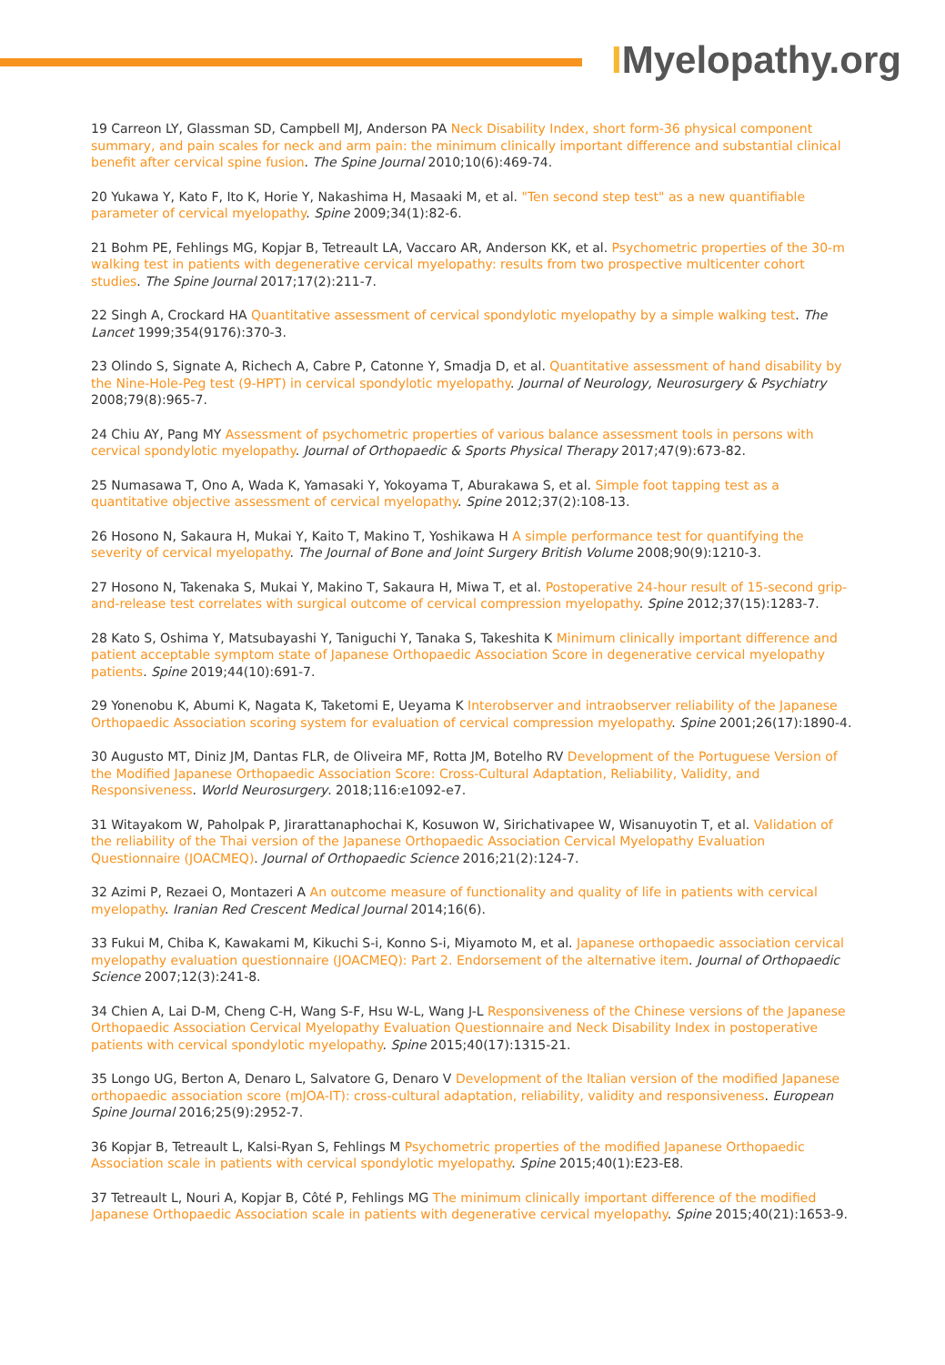IMyelopathy.org
19 Carreon LY, Glassman SD, Campbell MJ, Anderson PA Neck Disability Index, short form-36 physical component summary, and pain scales for neck and arm pain: the minimum clinically important difference and substantial clinical benefit after cervical spine fusion. The Spine Journal 2010;10(6):469-74.
20 Yukawa Y, Kato F, Ito K, Horie Y, Nakashima H, Masaaki M, et al. "Ten second step test" as a new quantifiable parameter of cervical myelopathy. Spine 2009;34(1):82-6.
21 Bohm PE, Fehlings MG, Kopjar B, Tetreault LA, Vaccaro AR, Anderson KK, et al. Psychometric properties of the 30-m walking test in patients with degenerative cervical myelopathy: results from two prospective multicenter cohort studies. The Spine Journal 2017;17(2):211-7.
22 Singh A, Crockard HA Quantitative assessment of cervical spondylotic myelopathy by a simple walking test. The Lancet 1999;354(9176):370-3.
23 Olindo S, Signate A, Richech A, Cabre P, Catonne Y, Smadja D, et al. Quantitative assessment of hand disability by the Nine-Hole-Peg test (9-HPT) in cervical spondylotic myelopathy. Journal of Neurology, Neurosurgery & Psychiatry 2008;79(8):965-7.
24 Chiu AY, Pang MY Assessment of psychometric properties of various balance assessment tools in persons with cervical spondylotic myelopathy. Journal of Orthopaedic & Sports Physical Therapy 2017;47(9):673-82.
25 Numasawa T, Ono A, Wada K, Yamasaki Y, Yokoyama T, Aburakawa S, et al. Simple foot tapping test as a quantitative objective assessment of cervical myelopathy. Spine 2012;37(2):108-13.
26 Hosono N, Sakaura H, Mukai Y, Kaito T, Makino T, Yoshikawa H A simple performance test for quantifying the severity of cervical myelopathy. The Journal of Bone and Joint Surgery British Volume 2008;90(9):1210-3.
27 Hosono N, Takenaka S, Mukai Y, Makino T, Sakaura H, Miwa T, et al. Postoperative 24-hour result of 15-second grip-and-release test correlates with surgical outcome of cervical compression myelopathy. Spine 2012;37(15):1283-7.
28 Kato S, Oshima Y, Matsubayashi Y, Taniguchi Y, Tanaka S, Takeshita K Minimum clinically important difference and patient acceptable symptom state of Japanese Orthopaedic Association Score in degenerative cervical myelopathy patients. Spine 2019;44(10):691-7.
29 Yonenobu K, Abumi K, Nagata K, Taketomi E, Ueyama K Interobserver and intraobserver reliability of the Japanese Orthopaedic Association scoring system for evaluation of cervical compression myelopathy. Spine 2001;26(17):1890-4.
30 Augusto MT, Diniz JM, Dantas FLR, de Oliveira MF, Rotta JM, Botelho RV Development of the Portuguese Version of the Modified Japanese Orthopaedic Association Score: Cross-Cultural Adaptation, Reliability, Validity, and Responsiveness. World Neurosurgery. 2018;116:e1092-e7.
31 Witayakom W, Paholpak P, Jirarattanaphochai K, Kosuwon W, Sirichativapee W, Wisanuyotin T, et al. Validation of the reliability of the Thai version of the Japanese Orthopaedic Association Cervical Myelopathy Evaluation Questionnaire (JOACMEQ). Journal of Orthopaedic Science 2016;21(2):124-7.
32 Azimi P, Rezaei O, Montazeri A An outcome measure of functionality and quality of life in patients with cervical myelopathy. Iranian Red Crescent Medical Journal 2014;16(6).
33 Fukui M, Chiba K, Kawakami M, Kikuchi S-i, Konno S-i, Miyamoto M, et al. Japanese orthopaedic association cervical myelopathy evaluation questionnaire (JOACMEQ): Part 2. Endorsement of the alternative item. Journal of Orthopaedic Science 2007;12(3):241-8.
34 Chien A, Lai D-M, Cheng C-H, Wang S-F, Hsu W-L, Wang J-L Responsiveness of the Chinese versions of the Japanese Orthopaedic Association Cervical Myelopathy Evaluation Questionnaire and Neck Disability Index in postoperative patients with cervical spondylotic myelopathy. Spine 2015;40(17):1315-21.
35 Longo UG, Berton A, Denaro L, Salvatore G, Denaro V Development of the Italian version of the modified Japanese orthopaedic association score (mJOA-IT): cross-cultural adaptation, reliability, validity and responsiveness. European Spine Journal 2016;25(9):2952-7.
36 Kopjar B, Tetreault L, Kalsi-Ryan S, Fehlings M Psychometric properties of the modified Japanese Orthopaedic Association scale in patients with cervical spondylotic myelopathy. Spine 2015;40(1):E23-E8.
37 Tetreault L, Nouri A, Kopjar B, Côté P, Fehlings MG The minimum clinically important difference of the modified Japanese Orthopaedic Association scale in patients with degenerative cervical myelopathy. Spine 2015;40(21):1653-9.